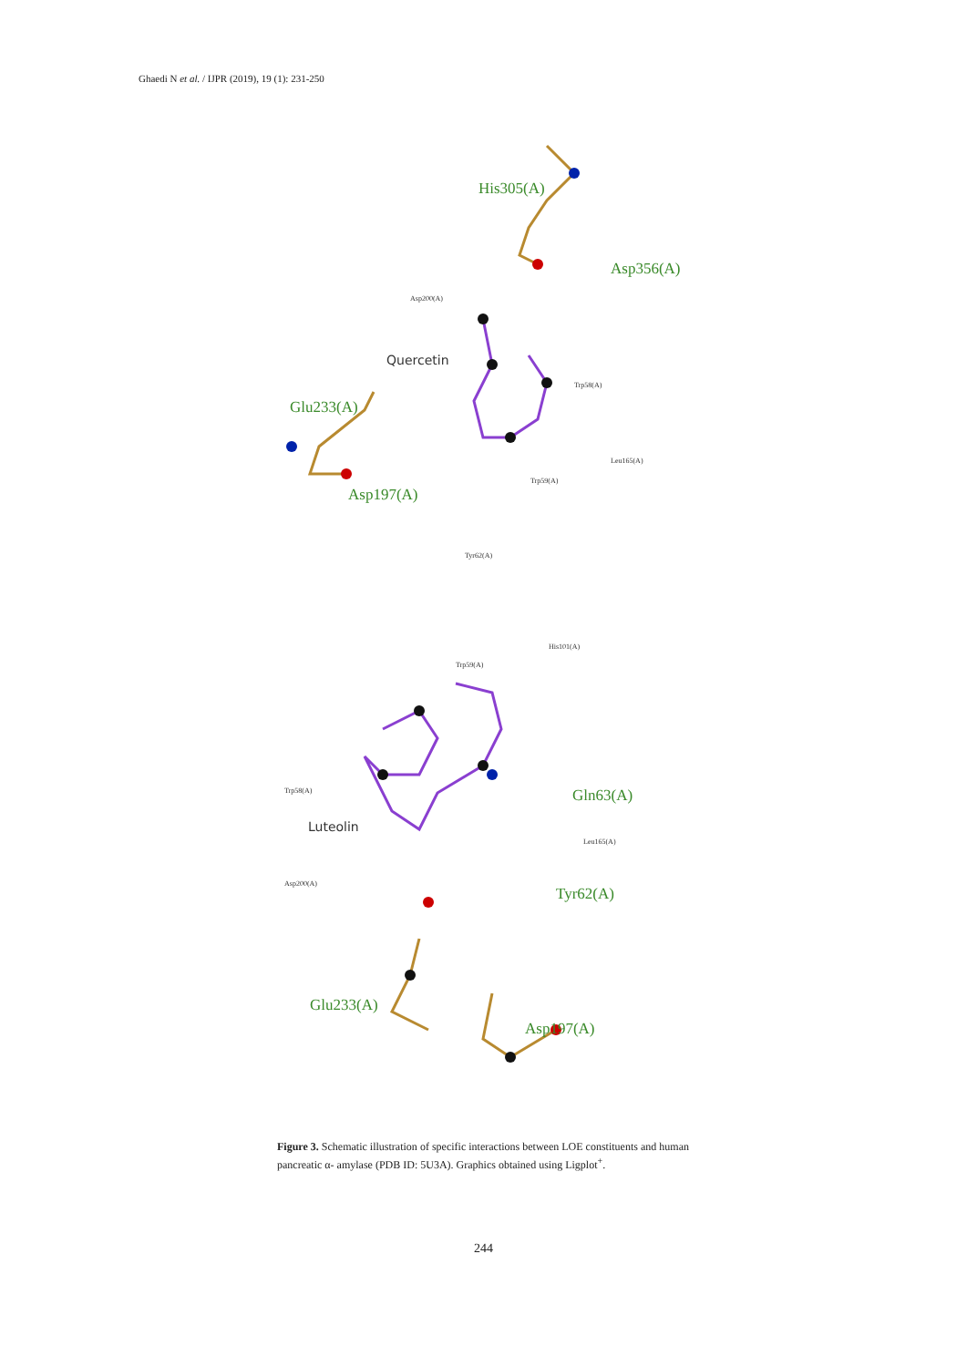Ghaedi N et al. / IJPR (2019), 19 (1): 231-250
His305(A)
Asp356(A)
Asp200(A)
Quercetin
Trp58(A)
Glu233(A)
Leu165(A)
Trp59(A)
Asp197(A)
Tyr62(A)
His101(A)
Trp59(A)
Trp58(A)
Luteolin
Gln63(A)
Leu165(A)
Asp200(A)
Tyr62(A)
Glu233(A)
Asp197(A)
Figure 3. Schematic illustration of specific interactions between LOE constituents and human pancreatic α- amylase (PDB ID: 5U3A). Graphics obtained using Ligplot<sup>+</sup>.
244